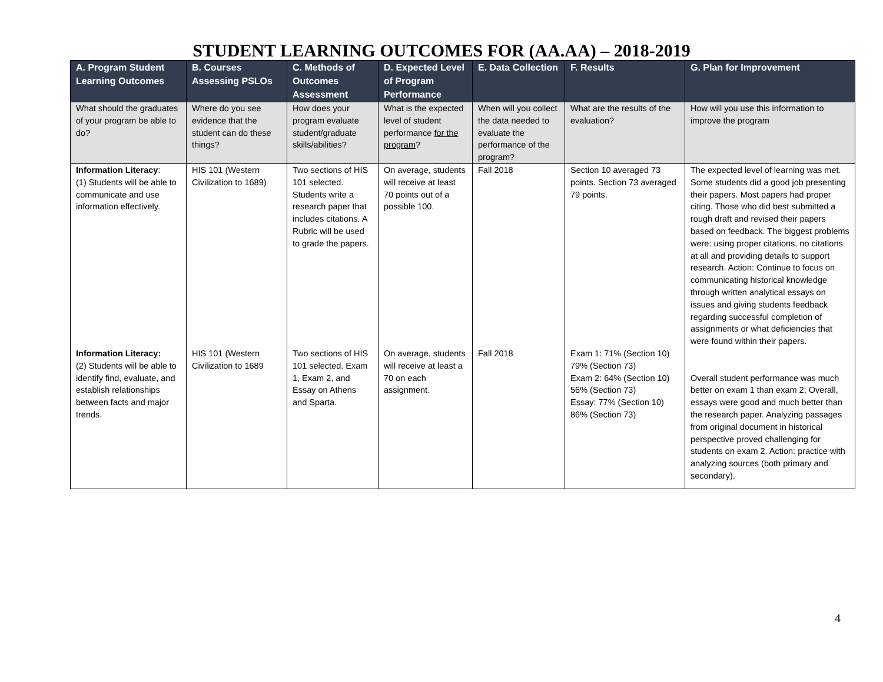STUDENT LEARNING OUTCOMES FOR (AA.AA) – 2018-2019
| A. Program Student Learning Outcomes | B. Courses Assessing PSLOs | C. Methods of Outcomes Assessment | D. Expected Level of Program Performance | E. Data Collection | F. Results | G. Plan for Improvement |
| --- | --- | --- | --- | --- | --- | --- |
| What should the graduates of your program be able to do? | Where do you see evidence that the student can do these things? | How does your program evaluate student/graduate skills/abilities? | What is the expected level of student performance for the program ? | When will you collect the data needed to evaluate the performance of the program? | What are the results of the evaluation? | How will you use this information to improve the program |
| Information Literacy : (1) Students will be able to communicate and use information effectively. | HIS 101 (Western Civilization to 1689) | Two sections of HIS 101 selected. Students write a research paper that includes citations. A Rubric will be used to grade the papers. | On average, students will receive at least 70 points out of a possible 100. | Fall 2018 | Section 10 averaged 73 points. Section 73 averaged 79 points. | The expected level of learning was met. Some students did a good job presenting their papers. Most papers had proper citing. Those who did best submitted a rough draft and revised their papers based on feedback. The biggest problems were: using proper citations, no citations at all and providing details to support research. Action: Continue to focus on communicating historical knowledge through written analytical essays on issues and giving students feedback regarding successful completion of assignments or what deficiencies that were found within their papers. |
| Information Literacy: (2) Students will be able to identify find, evaluate, and establish relationships between facts and major trends. | HIS 101 (Western Civilization to 1689 | Two sections of HIS 101 selected. Exam 1, Exam 2, and Essay on Athens and Sparta. | On average, students will receive at least a 70 on each assignment. | Fall 2018 | Exam 1: 71% (Section 10) 79% (Section 73) Exam 2: 64% (Section 10) 56% (Section 73) Essay: 77% (Section 10) 86% (Section 73) | Overall student performance was much better on exam 1 than exam 2; Overall, essays were good and much better than the research paper. Analyzing passages from original document in historical perspective proved challenging for students on exam 2. Action: practice with analyzing sources (both primary and secondary). |
4